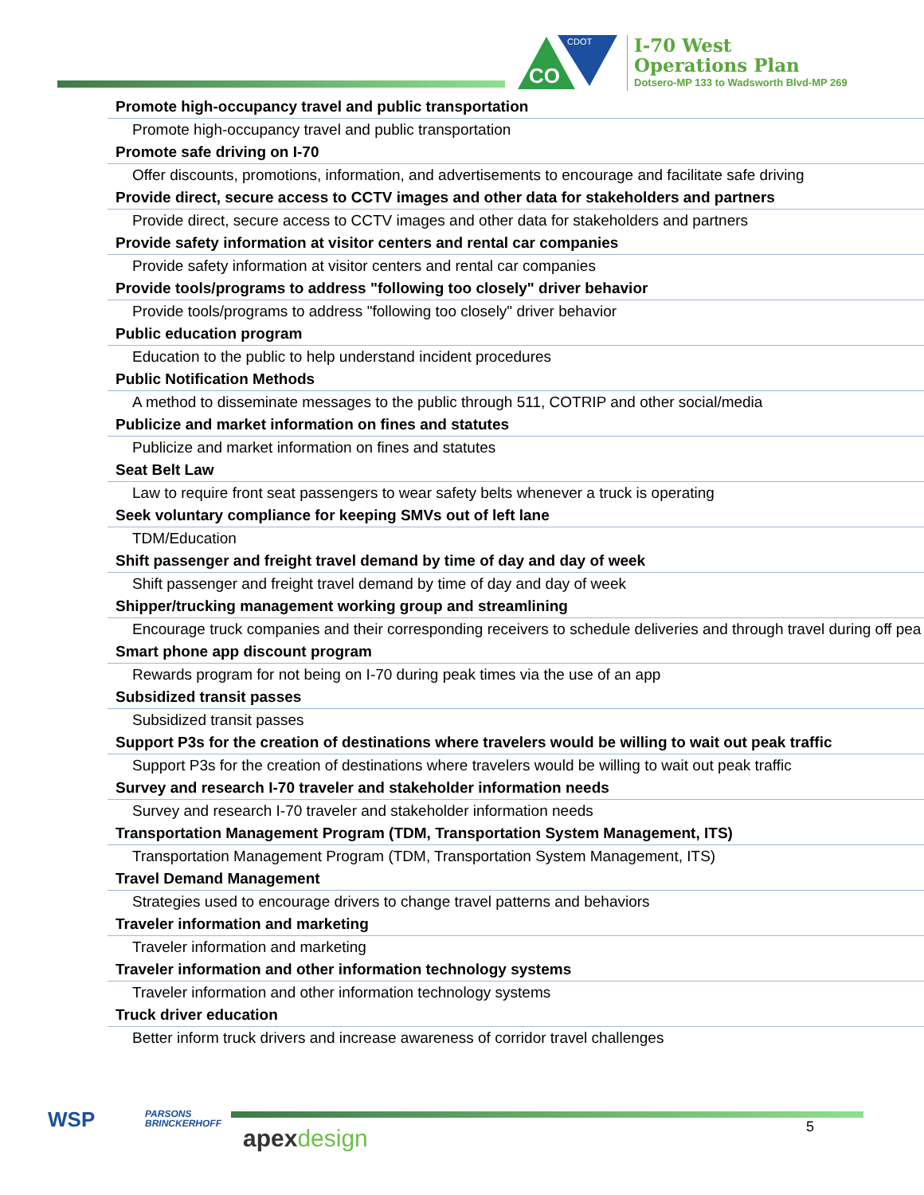CO
CDOT
I-70 West
Operations Plan
Dotsero-MP 133 to Wadsworth Blvd-MP 269
| Promote high-occupancy travel and public transportation |
| Promote high-occupancy travel and public transportation |
| Promote safe driving on I-70 |
| Offer discounts, promotions, information, and advertisements to encourage and facilitate safe driving |
| Provide direct, secure access to CCTV images and other data for stakeholders and partners |
| Provide direct, secure access to CCTV images and other data for stakeholders and partners |
| Provide safety information at visitor centers and rental car companies |
| Provide safety information at visitor centers and rental car companies |
| Provide tools/programs to address "following too closely" driver behavior |
| Provide tools/programs to address "following too closely" driver behavior |
| Public education program |
| Education to the public to help understand incident procedures |
| Public Notification Methods |
| A method to disseminate messages to the public through 511, COTRIP and other social/media |
| Publicize and market information on fines and statutes |
| Publicize and market information on fines and statutes |
| Seat Belt Law |
| Law to require front seat passengers to wear safety belts whenever a truck is operating |
| Seek voluntary compliance for keeping SMVs out of left lane |
| TDM/Education |
| Shift passenger and freight travel demand by time of day and day of week |
| Shift passenger and freight travel demand by time of day and day of week |
| Shipper/trucking management working group and streamlining |
| Encourage truck companies and their corresponding receivers to schedule deliveries and through travel during off pea |
| Smart phone app discount program |
| Rewards program for not being on I-70 during peak times via the use of an app |
| Subsidized transit passes |
| Subsidized transit passes |
| Support P3s for the creation of destinations where travelers would be willing to wait out peak traffic |
| Support P3s for the creation of destinations where travelers would be willing to wait out peak traffic |
| Survey and research I-70 traveler and stakeholder information needs |
| Survey and research I-70 traveler and stakeholder information needs |
| Transportation Management Program (TDM, Transportation System Management, ITS) |
| Transportation Management Program (TDM, Transportation System Management, ITS) |
| Travel Demand Management |
| Strategies used to encourage drivers to change travel patterns and behaviors |
| Traveler information and marketing |
| Traveler information and marketing |
| Traveler information and other information technology systems |
| Traveler information and other information technology systems |
| Truck driver education |
| Better inform truck drivers and increase awareness of corridor travel challenges |
WSP
PARSONS
BRINCKERHOFF
apex design 5